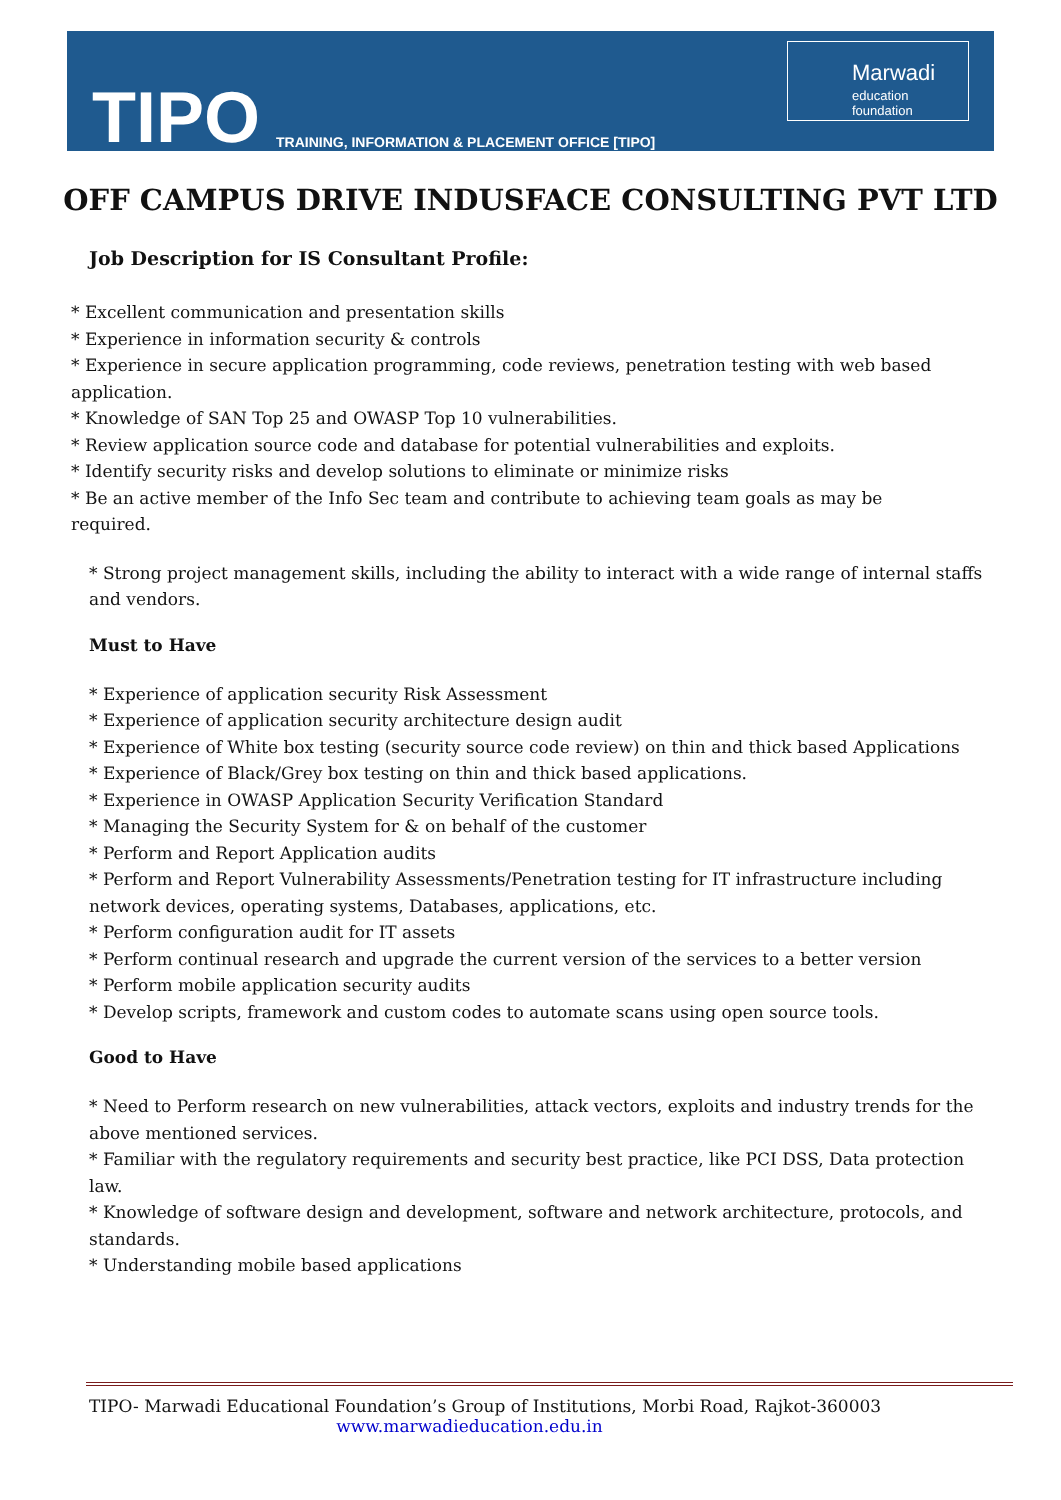TIPO
TRAINING, INFORMATION & PLACEMENT OFFICE [TIPO]
Marwadi
education foundation
OFF CAMPUS DRIVE INDUSFACE CONSULTING PVT LTD
Job Description for IS Consultant Profile:
* Excellent communication and presentation skills
* Experience in information security & controls
* Experience in secure application programming, code reviews, penetration testing with web based application.
* Knowledge of SAN Top 25 and OWASP Top 10 vulnerabilities.
* Review application source code and database for potential vulnerabilities and exploits.
* Identify security risks and develop solutions to eliminate or minimize risks
* Be an active member of the Info Sec team and contribute to achieving team goals as may be required.
* Strong project management skills, including the ability to interact with a wide range of internal staffs and vendors.
Must to Have
* Experience of application security Risk Assessment
* Experience of application security architecture design audit
* Experience of White box testing (security source code review) on thin and thick based Applications
* Experience of Black/Grey box testing on thin and thick based applications.
* Experience in OWASP Application Security Verification Standard
* Managing the Security System for & on behalf of the customer
* Perform and Report Application audits
* Perform and Report Vulnerability Assessments/Penetration testing for IT infrastructure including network devices, operating systems, Databases, applications, etc.
* Perform configuration audit for IT assets
* Perform continual research and upgrade the current version of the services to a better version
* Perform mobile application security audits
* Develop scripts, framework and custom codes to automate scans using open source tools.
Good to Have
* Need to Perform research on new vulnerabilities, attack vectors, exploits and industry trends for the above mentioned services.
* Familiar with the regulatory requirements and security best practice, like PCI DSS, Data protection law.
* Knowledge of software design and development, software and network architecture, protocols, and standards.
* Understanding mobile based applications
TIPO- Marwadi Educational Foundation’s Group of Institutions, Morbi Road, Rajkot-360003
www.marwadieducation.edu.in